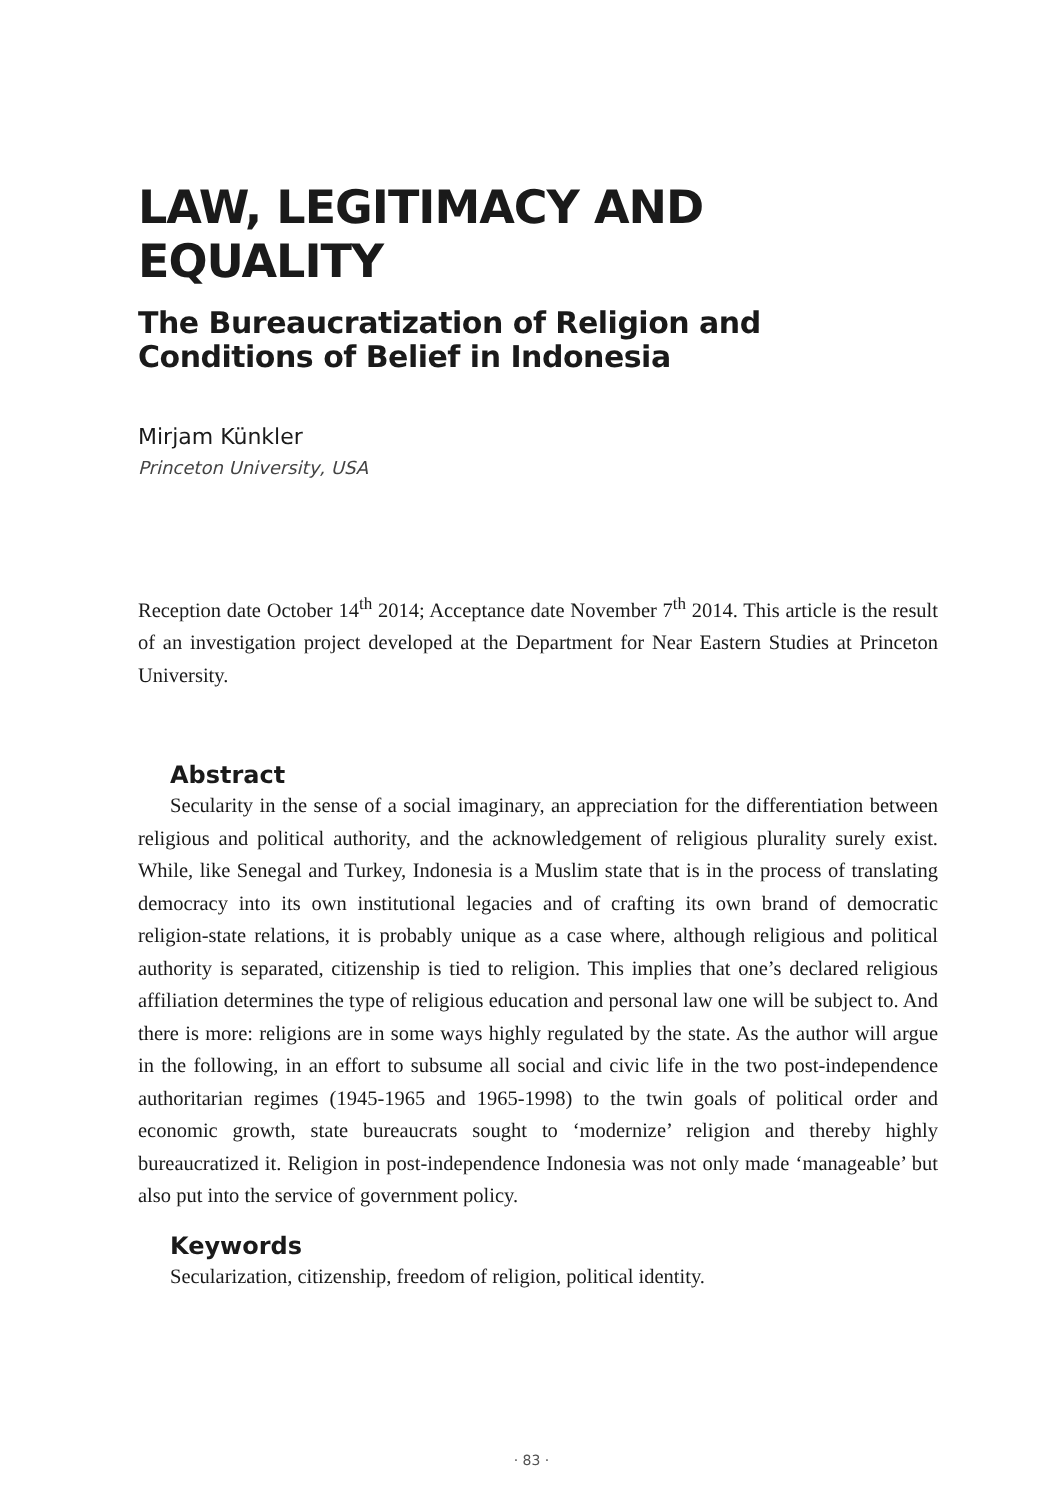LAW, LEGITIMACY AND EQUALITY
The Bureaucratization of Religion and Conditions of Belief in Indonesia
Mirjam Künkler
Princeton University, USA
Reception date October 14<sup>th</sup> 2014; Acceptance date November 7<sup>th</sup> 2014. This article is the result of an investigation project developed at the Department for Near Eastern Studies at Princeton University.
Abstract
Secularity in the sense of a social imaginary, an appreciation for the differentiation between religious and political authority, and the acknowledgement of religious plurality surely exist. While, like Senegal and Turkey, Indonesia is a Muslim state that is in the process of translating democracy into its own institutional legacies and of crafting its own brand of democratic religion-state relations, it is probably unique as a case where, although religious and political authority is separated, citizenship is tied to religion. This implies that one’s declared religious affiliation determines the type of religious education and personal law one will be subject to. And there is more: religions are in some ways highly regulated by the state. As the author will argue in the following, in an effort to subsume all social and civic life in the two post-independence authoritarian regimes (1945-1965 and 1965-1998) to the twin goals of political order and economic growth, state bureaucrats sought to ‘modernize’ religion and thereby highly bureaucratized it. Religion in post-independence Indonesia was not only made ‘manageable’ but also put into the service of government policy.
Keywords
Secularization, citizenship, freedom of religion, political identity.
· 83 ·